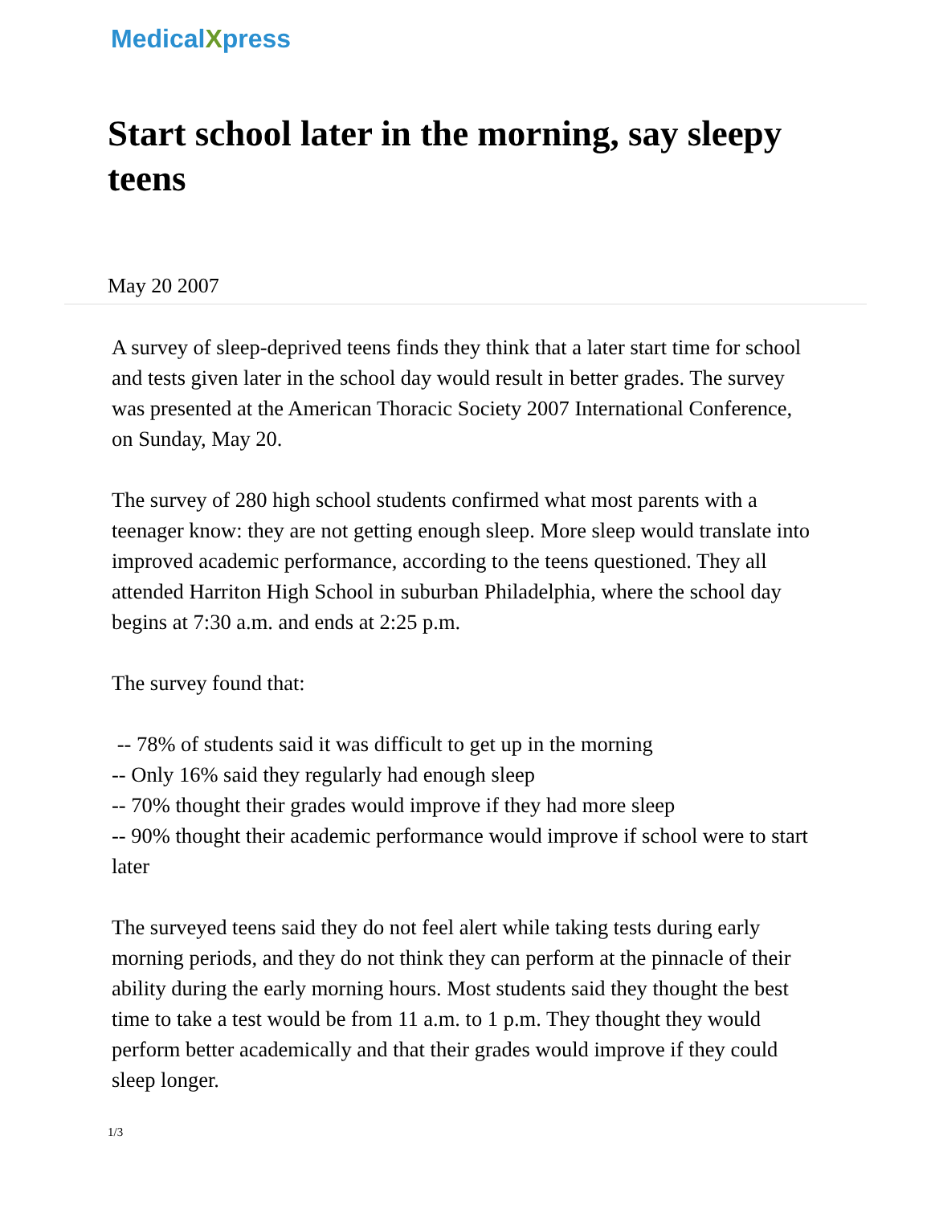Medical Xpress
Start school later in the morning, say sleepy teens
May 20 2007
A survey of sleep-deprived teens finds they think that a later start time for school and tests given later in the school day would result in better grades. The survey was presented at the American Thoracic Society 2007 International Conference, on Sunday, May 20.
The survey of 280 high school students confirmed what most parents with a teenager know: they are not getting enough sleep. More sleep would translate into improved academic performance, according to the teens questioned. They all attended Harriton High School in suburban Philadelphia, where the school day begins at 7:30 a.m. and ends at 2:25 p.m.
The survey found that:
-- 78% of students said it was difficult to get up in the morning
-- Only 16% said they regularly had enough sleep
-- 70% thought their grades would improve if they had more sleep
-- 90% thought their academic performance would improve if school were to start later
The surveyed teens said they do not feel alert while taking tests during early morning periods, and they do not think they can perform at the pinnacle of their ability during the early morning hours. Most students said they thought the best time to take a test would be from 11 a.m. to 1 p.m. They thought they would perform better academically and that their grades would improve if they could sleep longer.
1/3